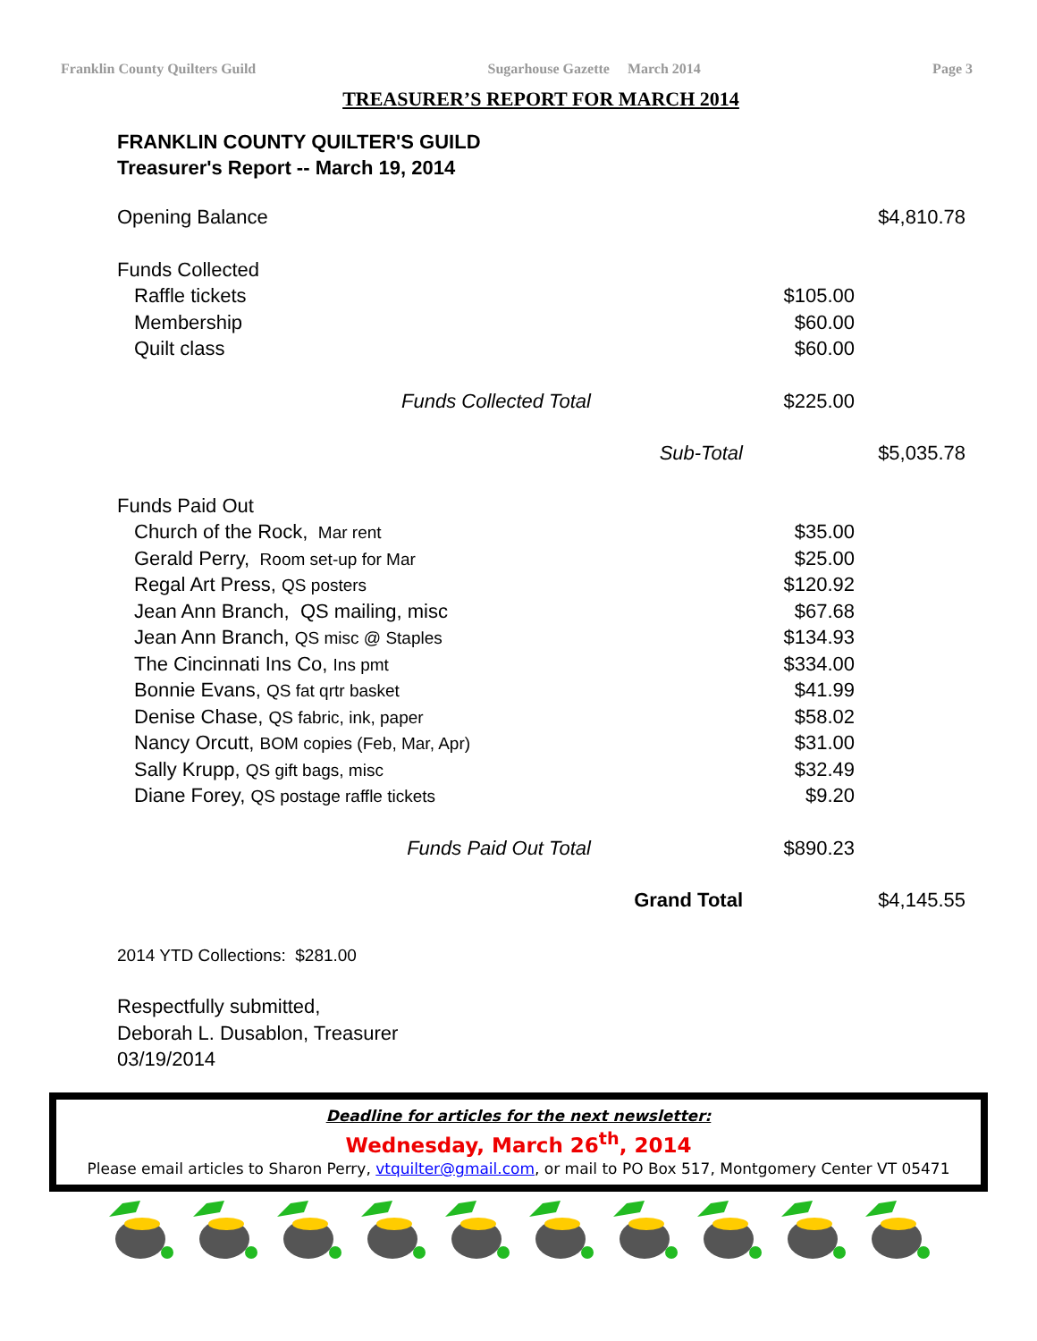Franklin County Quilters Guild Sugarhouse Gazette March 2014 Page 3
TREASURER’S REPORT FOR MARCH 2014
FRANKLIN COUNTY QUILTER'S GUILD
Treasurer's Report -- March 19, 2014
| Opening Balance | | $4,810.78 |
| Funds Collected | | |
| Raffle tickets | $105.00 | |
| Membership | $60.00 | |
| Quilt class | $60.00 | |
| Funds Collected Total | $225.00 | |
| Sub-Total | | $5,035.78 |
| Funds Paid Out | | |
| Church of the Rock, Mar rent | $35.00 | |
| Gerald Perry, Room set-up for Mar | $25.00 | |
| Regal Art Press, QS posters | $120.92 | |
| Jean Ann Branch, QS mailing, misc | $67.68 | |
| Jean Ann Branch, QS misc @ Staples | $134.93 | |
| The Cincinnati Ins Co, Ins pmt | $334.00 | |
| Bonnie Evans, QS fat qrtr basket | $41.99 | |
| Denise Chase, QS fabric, ink, paper | $58.02 | |
| Nancy Orcutt, BOM copies (Feb, Mar, Apr) | $31.00 | |
| Sally Krupp, QS gift bags, misc | $32.49 | |
| Diane Forey, QS postage raffle tickets | $9.20 | |
| Funds Paid Out Total | $890.23 | |
| Grand Total | | $4,145.55 |
2014 YTD Collections: $281.00
Respectfully submitted,
Deborah L. Dusablon, Treasurer
03/19/2014
Deadline for articles for the next newsletter:
Wednesday, March 26<sup>th</sup>, 2014
Please email articles to Sharon Perry, vtquilter@gmail.com, or mail to PO Box 517, Montgomery Center VT 05471